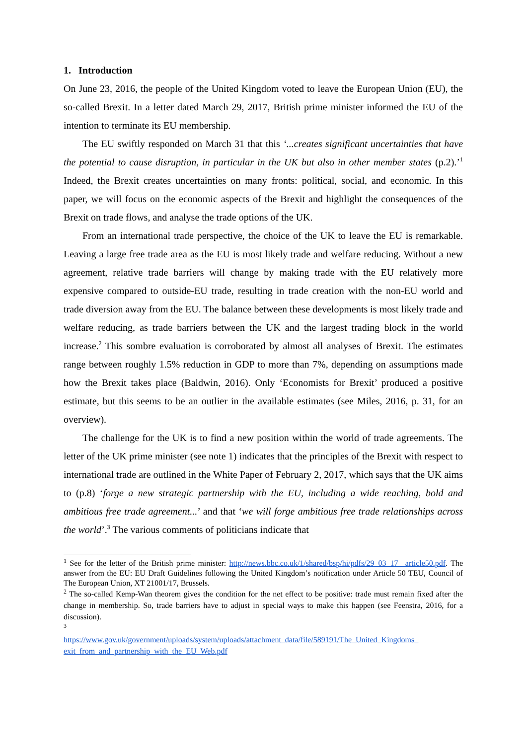1. Introduction
On June 23, 2016, the people of the United Kingdom voted to leave the European Union (EU), the so-called Brexit. In a letter dated March 29, 2017, British prime minister informed the EU of the intention to terminate its EU membership.
The EU swiftly responded on March 31 that this ‘...creates significant uncertainties that have the potential to cause disruption, in particular in the UK but also in other member states (p.2).’<sup>1</sup> Indeed, the Brexit creates uncertainties on many fronts: political, social, and economic. In this paper, we will focus on the economic aspects of the Brexit and highlight the consequences of the Brexit on trade flows, and analyse the trade options of the UK.
From an international trade perspective, the choice of the UK to leave the EU is remarkable. Leaving a large free trade area as the EU is most likely trade and welfare reducing. Without a new agreement, relative trade barriers will change by making trade with the EU relatively more expensive compared to outside-EU trade, resulting in trade creation with the non-EU world and trade diversion away from the EU. The balance between these developments is most likely trade and welfare reducing, as trade barriers between the UK and the largest trading block in the world increase.<sup>2</sup> This sombre evaluation is corroborated by almost all analyses of Brexit. The estimates range between roughly 1.5% reduction in GDP to more than 7%, depending on assumptions made how the Brexit takes place (Baldwin, 2016). Only ‘Economists for Brexit’ produced a positive estimate, but this seems to be an outlier in the available estimates (see Miles, 2016, p. 31, for an overview).
The challenge for the UK is to find a new position within the world of trade agreements. The letter of the UK prime minister (see note 1) indicates that the principles of the Brexit with respect to international trade are outlined in the White Paper of February 2, 2017, which says that the UK aims to (p.8) ‘forge a new strategic partnership with the EU, including a wide reaching, bold and ambitious free trade agreement...’ and that ‘we will forge ambitious free trade relationships across the world’.<sup>3</sup> The various comments of politicians indicate that
<sup>1</sup> See for the letter of the British prime minister: http://news.bbc.co.uk/1/shared/bsp/hi/pdfs/29_03_17_ article50.pdf. The answer from the EU: EU Draft Guidelines following the United Kingdom’s notification under Article 50 TEU, Council of The European Union, XT 21001/17, Brussels.
<sup>2</sup> The so-called Kemp-Wan theorem gives the condition for the net effect to be positive: trade must remain fixed after the change in membership. So, trade barriers have to adjust in special ways to make this happen (see Feenstra, 2016, for a discussion).
<sup>3</sup>
https://www.gov.uk/government/uploads/system/uploads/attachment_data/file/589191/The_United_Kingdoms_ exit_from_and_partnership_with_the_EU_Web.pdf